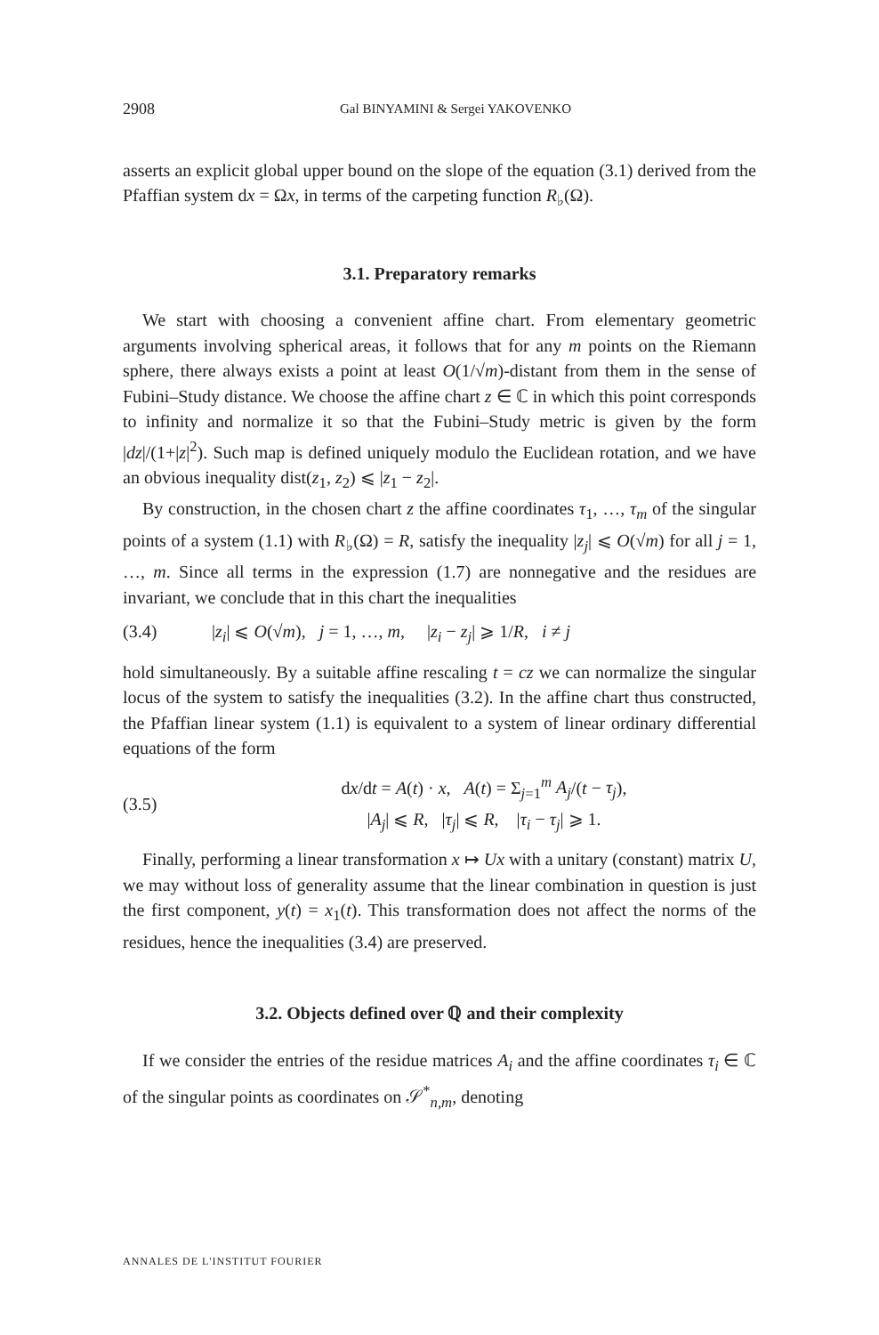2908 Gal BINYAMINI & Sergei YAKOVENKO
asserts an explicit global upper bound on the slope of the equation (3.1) derived from the Pfaffian system dx = Ωx, in terms of the carpeting function R<sub>♭</sub>(Ω).
3.1. Preparatory remarks
We start with choosing a convenient affine chart. From elementary geometric arguments involving spherical areas, it follows that for any m points on the Riemann sphere, there always exists a point at least O(1/√m)-distant from them in the sense of Fubini–Study distance. We choose the affine chart z ∈ ℂ in which this point corresponds to infinity and normalize it so that the Fubini–Study metric is given by the form |dz|/(1+|z|<sup>2</sup>). Such map is defined uniquely modulo the Euclidean rotation, and we have an obvious inequality dist(z<sub>1</sub>, z<sub>2</sub>) ⩽ |z<sub>1</sub> − z<sub>2</sub>|.
By construction, in the chosen chart z the affine coordinates τ<sub>1</sub>, …, τ<sub>m</sub> of the singular points of a system (1.1) with R<sub>♭</sub>(Ω) = R, satisfy the inequality |z<sub>j</sub>| ⩽ O(√m) for all j = 1, …, m. Since all terms in the expression (1.7) are nonnegative and the residues are invariant, we conclude that in this chart the inequalities
(3.4) |z<sub>i</sub>| ⩽ O(√m), j = 1, …, m, |z<sub>i</sub> − z<sub>j</sub>| ⩾ 1/R, i ≠ j
hold simultaneously. By a suitable affine rescaling t = cz we can normalize the singular locus of the system to satisfy the inequalities (3.2). In the affine chart thus constructed, the Pfaffian linear system (1.1) is equivalent to a system of linear ordinary differential equations of the form
(3.5) dx/dt = A(t) · x, A(t) = Σ<sub>j=1</sub><sup>m</sup> A<sub>j</sub>/(t − τ<sub>j</sub>),
|A<sub>j</sub>| ⩽ R, |τ<sub>j</sub>| ⩽ R, |τ<sub>i</sub> − τ<sub>j</sub>| ⩾ 1.
Finally, performing a linear transformation x ↦ Ux with a unitary (constant) matrix U, we may without loss of generality assume that the linear combination in question is just the first component, y(t) = x<sub>1</sub>(t). This transformation does not affect the norms of the residues, hence the inequalities (3.4) are preserved.
3.2. Objects defined over ℚ and their complexity
If we consider the entries of the residue matrices A<sub>i</sub> and the affine coordinates τ<sub>i</sub> ∈ ℂ of the singular points as coordinates on 𝒮<sup>*</sup><sub>n,m</sub>, denoting
ANNALES DE L'INSTITUT FOURIER